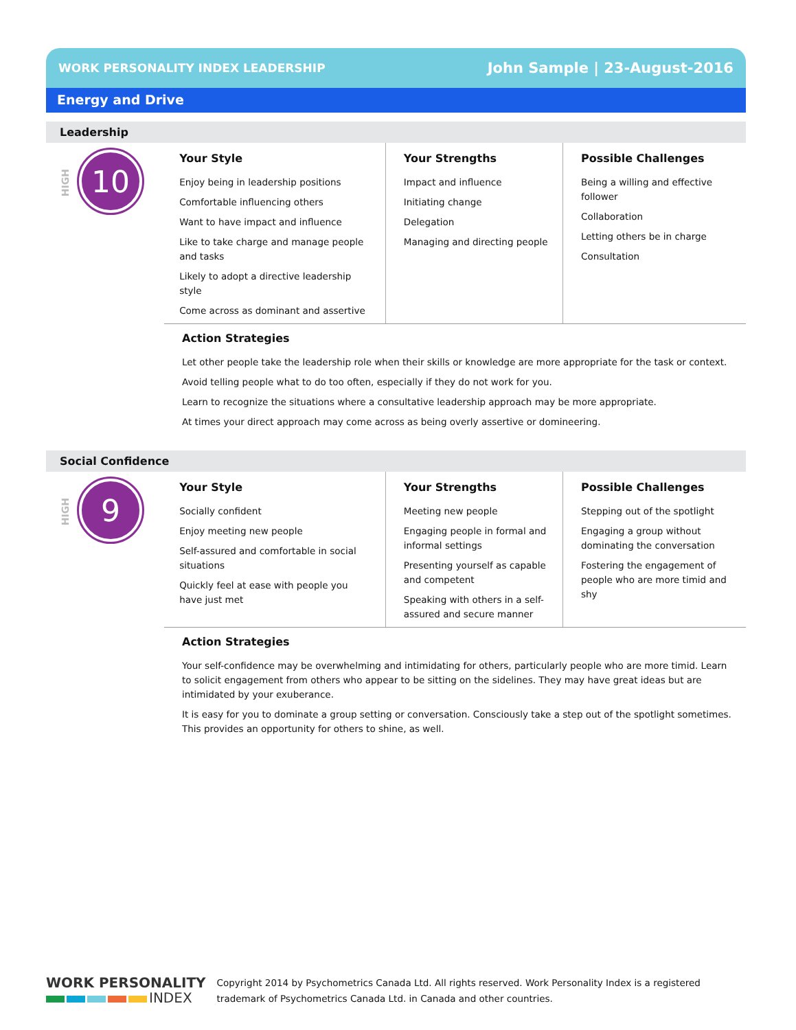WORK PERSONALITY INDEX LEADERSHIP John Sample | 23-August-2016
Energy and Drive
Leadership
HIGH
10
Your Style
Enjoy being in leadership positions
Comfortable influencing others
Want to have impact and influence
Like to take charge and manage people and tasks
Likely to adopt a directive leadership style
Come across as dominant and assertive
Your Strengths
Impact and influence
Initiating change
Delegation
Managing and directing people
Possible Challenges
Being a willing and effective follower
Collaboration
Letting others be in charge
Consultation
Action Strategies
Let other people take the leadership role when their skills or knowledge are more appropriate for the task or context.
Avoid telling people what to do too often, especially if they do not work for you.
Learn to recognize the situations where a consultative leadership approach may be more appropriate.
At times your direct approach may come across as being overly assertive or domineering.
Social Confidence
HIGH
9
Your Style
Socially confident
Enjoy meeting new people
Self-assured and comfortable in social situations
Quickly feel at ease with people you have just met
Your Strengths
Meeting new people
Engaging people in formal and informal settings
Presenting yourself as capable and competent
Speaking with others in a self-assured and secure manner
Possible Challenges
Stepping out of the spotlight
Engaging a group without dominating the conversation
Fostering the engagement of people who are more timid and shy
Action Strategies
Your self-confidence may be overwhelming and intimidating for others, particularly people who are more timid. Learn to solicit engagement from others who appear to be sitting on the sidelines. They may have great ideas but are intimidated by your exuberance.
It is easy for you to dominate a group setting or conversation. Consciously take a step out of the spotlight sometimes. This provides an opportunity for others to shine, as well.
WORK PERSONALITY
INDEX
Copyright 2014 by Psychometrics Canada Ltd. All rights reserved. Work Personality Index is a registered
trademark of Psychometrics Canada Ltd. in Canada and other countries.